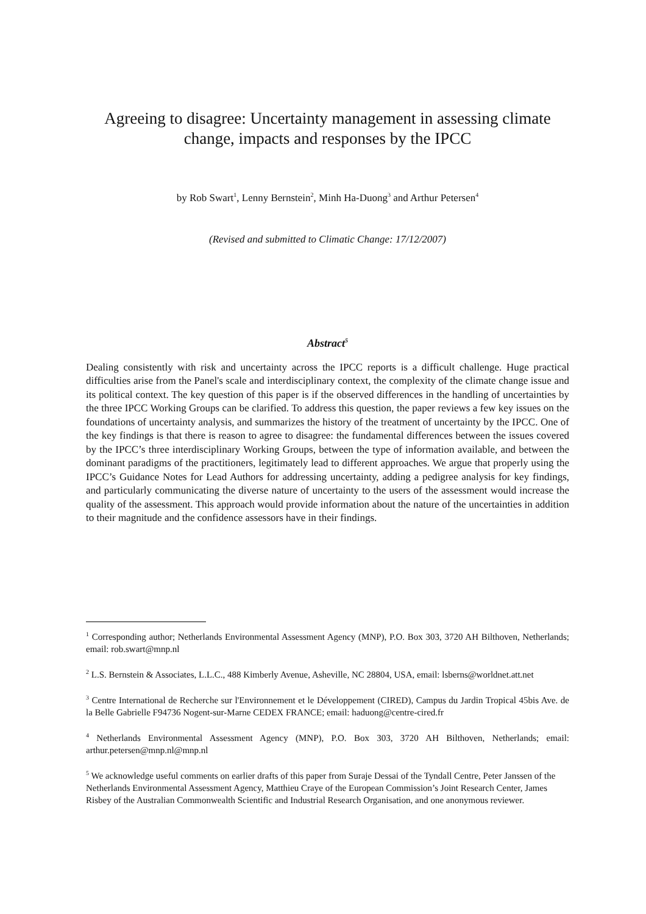Agreeing to disagree: Uncertainty management in assessing climate change, impacts and responses by the IPCC
by Rob Swart<sup>1</sup>, Lenny Bernstein<sup>2</sup>, Minh Ha-Duong<sup>3</sup> and Arthur Petersen<sup>4</sup>
(Revised and submitted to Climatic Change: 17/12/2007)
Abstract<sup>5</sup>
Dealing consistently with risk and uncertainty across the IPCC reports is a difficult challenge. Huge practical difficulties arise from the Panel's scale and interdisciplinary context, the complexity of the climate change issue and its political context. The key question of this paper is if the observed differences in the handling of uncertainties by the three IPCC Working Groups can be clarified. To address this question, the paper reviews a few key issues on the foundations of uncertainty analysis, and summarizes the history of the treatment of uncertainty by the IPCC. One of the key findings is that there is reason to agree to disagree: the fundamental differences between the issues covered by the IPCC’s three interdisciplinary Working Groups, between the type of information available, and between the dominant paradigms of the practitioners, legitimately lead to different approaches. We argue that properly using the IPCC’s Guidance Notes for Lead Authors for addressing uncertainty, adding a pedigree analysis for key findings, and particularly communicating the diverse nature of uncertainty to the users of the assessment would increase the quality of the assessment. This approach would provide information about the nature of the uncertainties in addition to their magnitude and the confidence assessors have in their findings.
<sup>1</sup> Corresponding author; Netherlands Environmental Assessment Agency (MNP), P.O. Box 303, 3720 AH Bilthoven, Netherlands; email: rob.swart@mnp.nl
<sup>2</sup> L.S. Bernstein & Associates, L.L.C., 488 Kimberly Avenue, Asheville, NC 28804, USA, email: lsberns@worldnet.att.net
<sup>3</sup> Centre International de Recherche sur l'Environnement et le Développement (CIRED), Campus du Jardin Tropical 45bis Ave. de la Belle Gabrielle F94736 Nogent-sur-Marne CEDEX FRANCE; email: haduong@centre-cired.fr
<sup>4</sup> Netherlands Environmental Assessment Agency (MNP), P.O. Box 303, 3720 AH Bilthoven, Netherlands; email: arthur.petersen@mnp.nl@mnp.nl
<sup>5</sup> We acknowledge useful comments on earlier drafts of this paper from Suraje Dessai of the Tyndall Centre, Peter Janssen of the Netherlands Environmental Assessment Agency, Matthieu Craye of the European Commission’s Joint Research Center, James Risbey of the Australian Commonwealth Scientific and Industrial Research Organisation, and one anonymous reviewer.